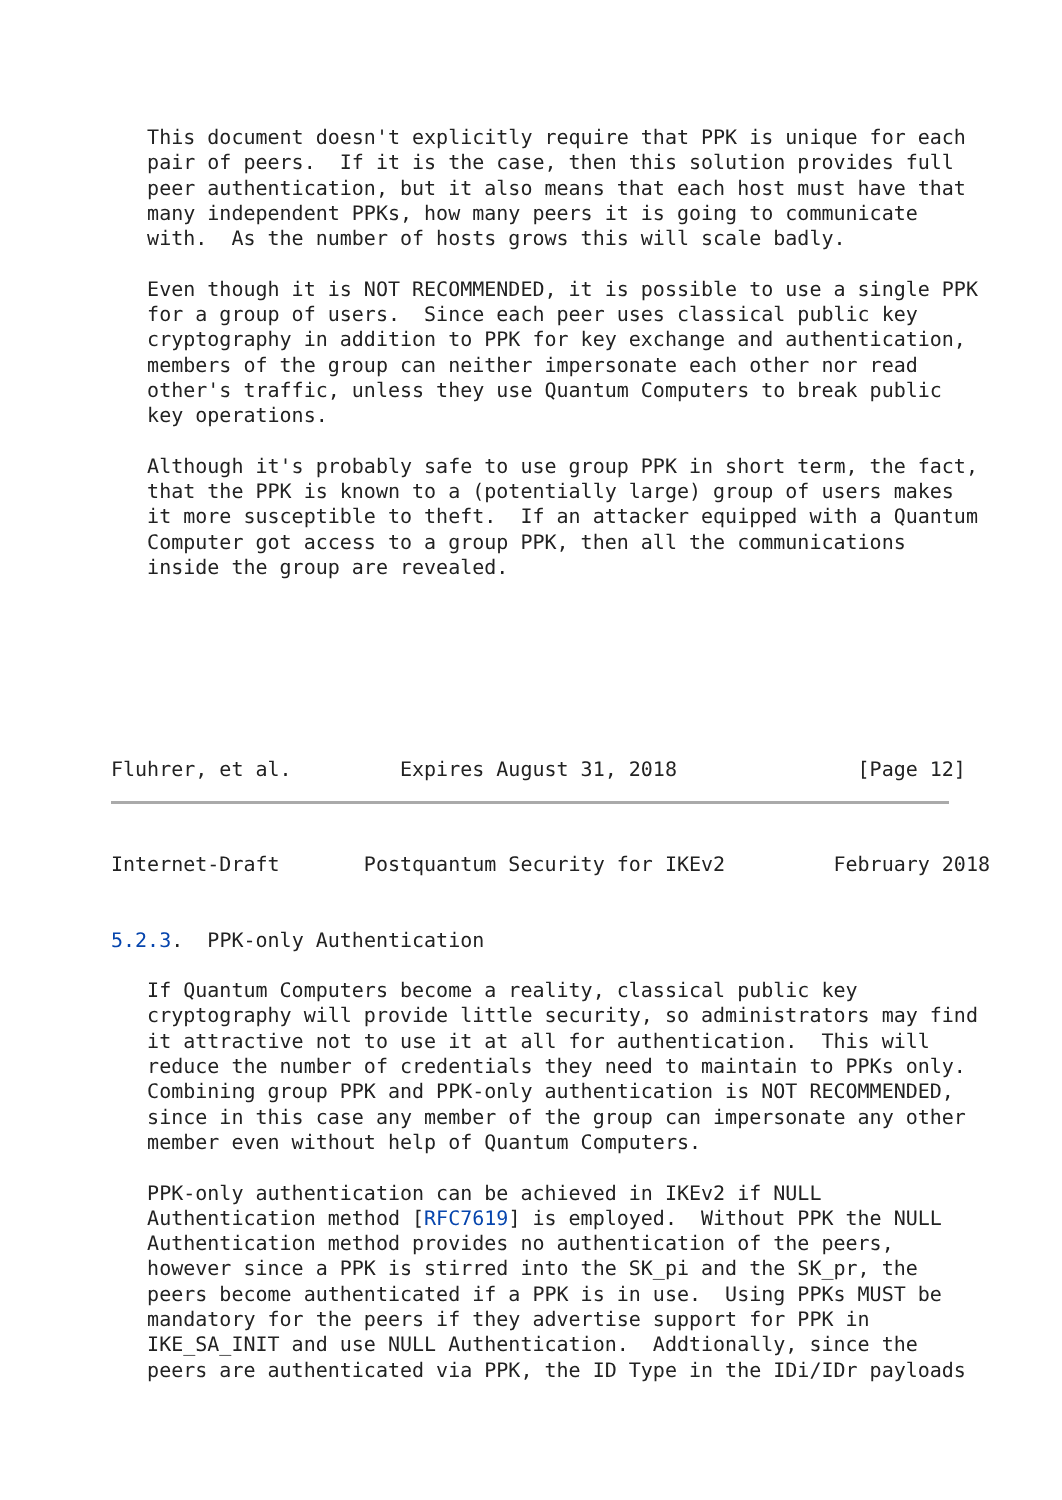This document doesn't explicitly require that PPK is unique for each
   pair of peers.  If it is the case, then this solution provides full
   peer authentication, but it also means that each host must have that
   many independent PPKs, how many peers it is going to communicate
   with.  As the number of hosts grows this will scale badly.

   Even though it is NOT RECOMMENDED, it is possible to use a single PPK
   for a group of users.  Since each peer uses classical public key
   cryptography in addition to PPK for key exchange and authentication,
   members of the group can neither impersonate each other nor read
   other's traffic, unless they use Quantum Computers to break public
   key operations.

   Although it's probably safe to use group PPK in short term, the fact,
   that the PPK is known to a (potentially large) group of users makes
   it more susceptible to theft.  If an attacker equipped with a Quantum
   Computer got access to a group PPK, then all the communications
   inside the group are revealed.
Fluhrer, et al.         Expires August 31, 2018               [Page 12]
Internet-Draft       Postquantum Security for IKEv2         February 2018


5.2.3.  PPK-only Authentication

   If Quantum Computers become a reality, classical public key
   cryptography will provide little security, so administrators may find
   it attractive not to use it at all for authentication.  This will
   reduce the number of credentials they need to maintain to PPKs only.
   Combining group PPK and PPK-only authentication is NOT RECOMMENDED,
   since in this case any member of the group can impersonate any other
   member even without help of Quantum Computers.

   PPK-only authentication can be achieved in IKEv2 if NULL
   Authentication method [RFC7619] is employed.  Without PPK the NULL
   Authentication method provides no authentication of the peers,
   however since a PPK is stirred into the SK_pi and the SK_pr, the
   peers become authenticated if a PPK is in use.  Using PPKs MUST be
   mandatory for the peers if they advertise support for PPK in
   IKE_SA_INIT and use NULL Authentication.  Addtionally, since the
   peers are authenticated via PPK, the ID Type in the IDi/IDr payloads